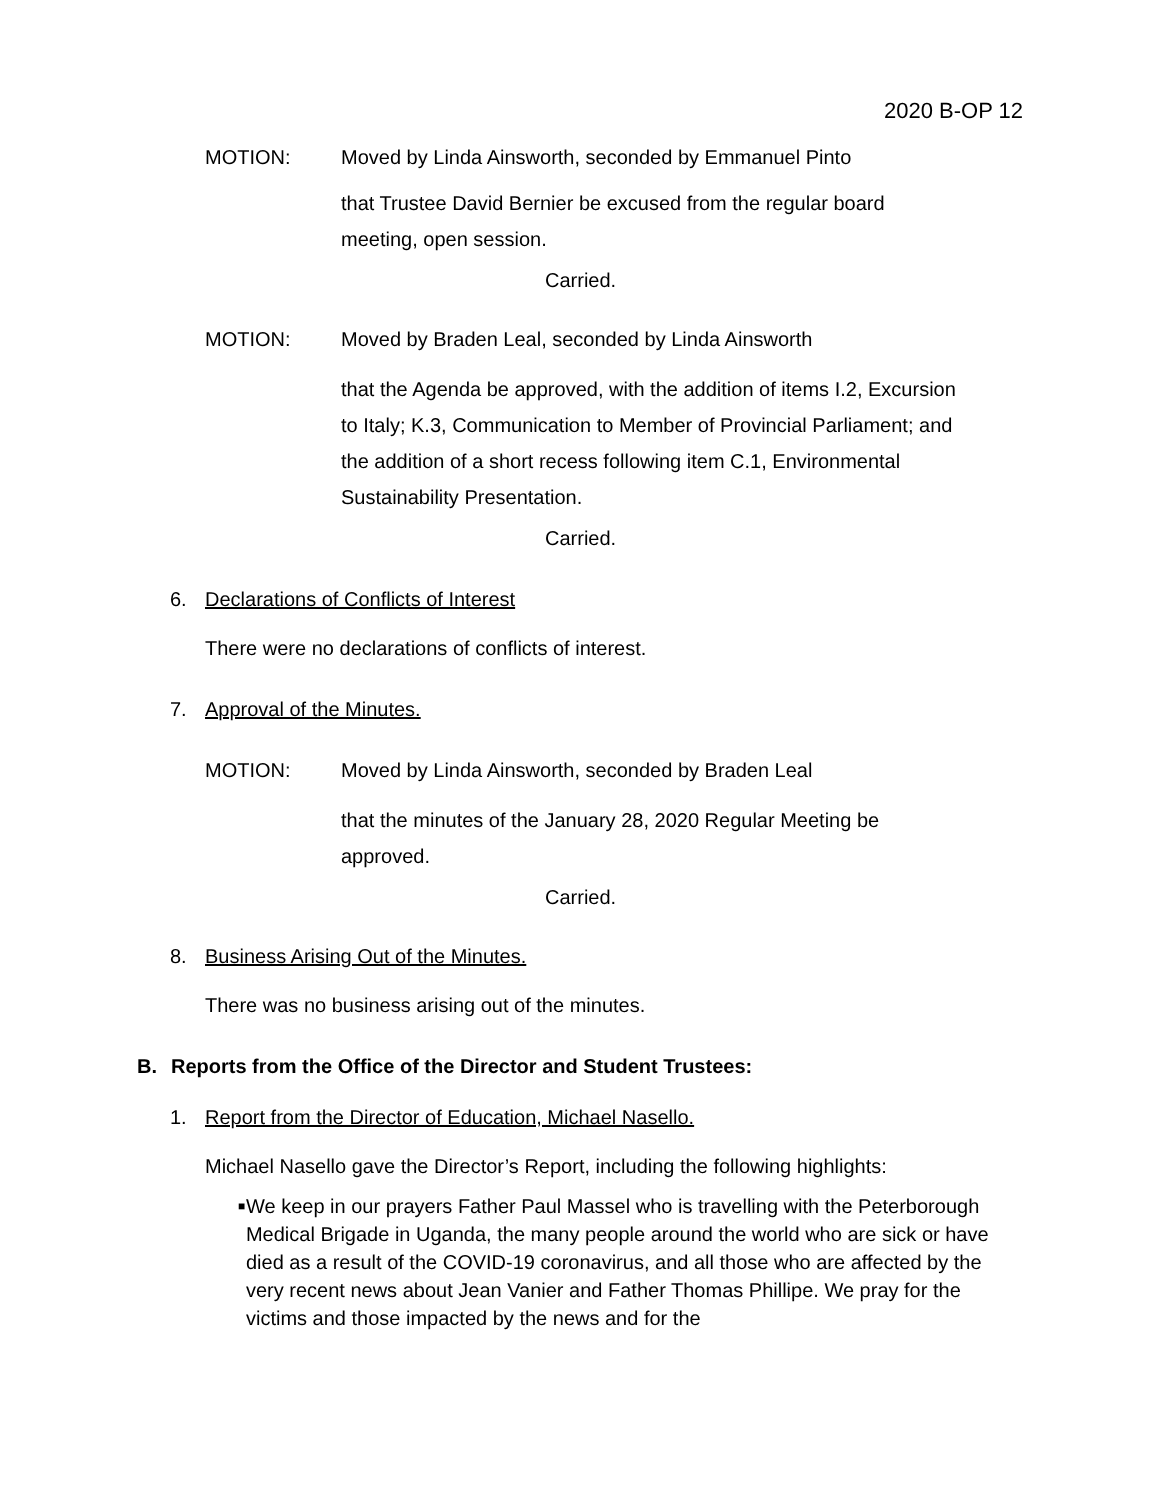2020 B-OP 12
MOTION: Moved by Linda Ainsworth, seconded by Emmanuel Pinto
that Trustee David Bernier be excused from the regular board meeting, open session.
Carried.
MOTION: Moved by Braden Leal, seconded by Linda Ainsworth
that the Agenda be approved, with the addition of items I.2, Excursion to Italy; K.3, Communication to Member of Provincial Parliament; and the addition of a short recess following item C.1, Environmental Sustainability Presentation.
Carried.
6. Declarations of Conflicts of Interest
There were no declarations of conflicts of interest.
7. Approval of the Minutes.
MOTION: Moved by Linda Ainsworth, seconded by Braden Leal
that the minutes of the January 28, 2020 Regular Meeting be approved.
Carried.
8. Business Arising Out of the Minutes.
There was no business arising out of the minutes.
B. Reports from the Office of the Director and Student Trustees:
1. Report from the Director of Education, Michael Nasello.
Michael Nasello gave the Director’s Report, including the following highlights:
■ We keep in our prayers Father Paul Massel who is travelling with the Peterborough Medical Brigade in Uganda, the many people around the world who are sick or have died as a result of the COVID-19 coronavirus, and all those who are affected by the very recent news about Jean Vanier and Father Thomas Phillipe. We pray for the victims and those impacted by the news and for the